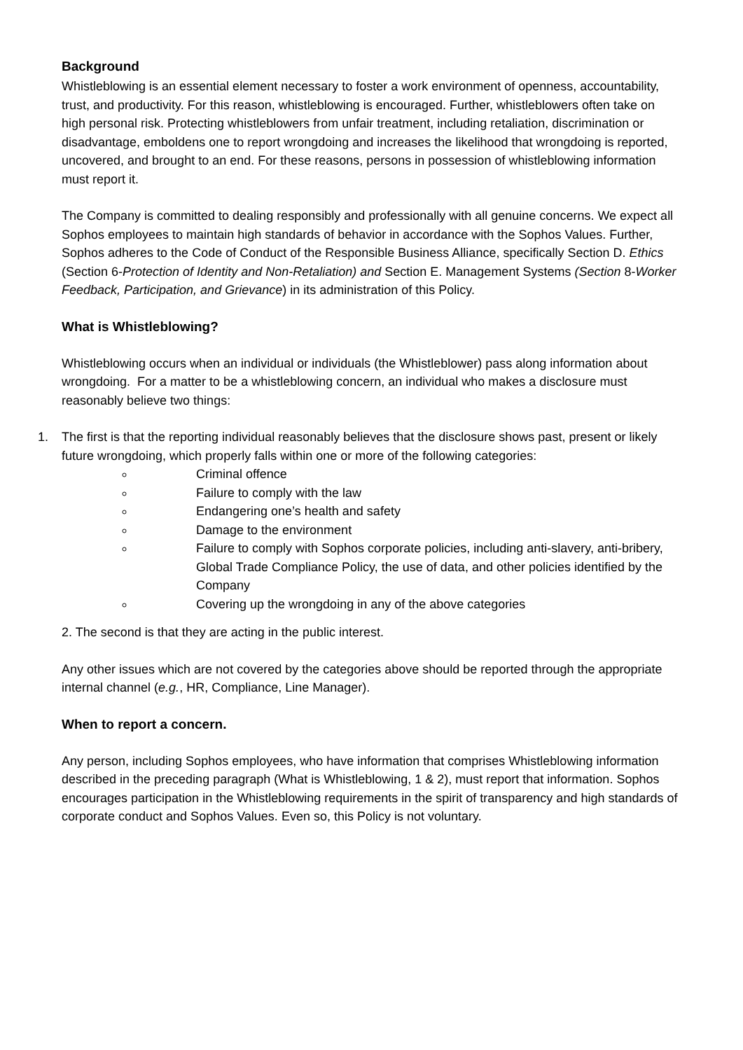Background
Whistleblowing is an essential element necessary to foster a work environment of openness, accountability, trust, and productivity. For this reason, whistleblowing is encouraged. Further, whistleblowers often take on high personal risk. Protecting whistleblowers from unfair treatment, including retaliation, discrimination or disadvantage, emboldens one to report wrongdoing and increases the likelihood that wrongdoing is reported, uncovered, and brought to an end. For these reasons, persons in possession of whistleblowing information must report it.
The Company is committed to dealing responsibly and professionally with all genuine concerns. We expect all Sophos employees to maintain high standards of behavior in accordance with the Sophos Values. Further, Sophos adheres to the Code of Conduct of the Responsible Business Alliance, specifically Section D. Ethics (Section 6-Protection of Identity and Non-Retaliation) and Section E. Management Systems (Section 8-Worker Feedback, Participation, and Grievance) in its administration of this Policy.
What is Whistleblowing?
Whistleblowing occurs when an individual or individuals (the Whistleblower) pass along information about wrongdoing. For a matter to be a whistleblowing concern, an individual who makes a disclosure must reasonably believe two things:
1. The first is that the reporting individual reasonably believes that the disclosure shows past, present or likely future wrongdoing, which properly falls within one or more of the following categories:
Criminal offence
Failure to comply with the law
Endangering one’s health and safety
Damage to the environment
Failure to comply with Sophos corporate policies, including anti-slavery, anti-bribery, Global Trade Compliance Policy, the use of data, and other policies identified by the Company
Covering up the wrongdoing in any of the above categories
2. The second is that they are acting in the public interest.
Any other issues which are not covered by the categories above should be reported through the appropriate internal channel (e.g., HR, Compliance, Line Manager).
When to report a concern.
Any person, including Sophos employees, who have information that comprises Whistleblowing information described in the preceding paragraph (What is Whistleblowing, 1 & 2), must report that information. Sophos encourages participation in the Whistleblowing requirements in the spirit of transparency and high standards of corporate conduct and Sophos Values. Even so, this Policy is not voluntary.